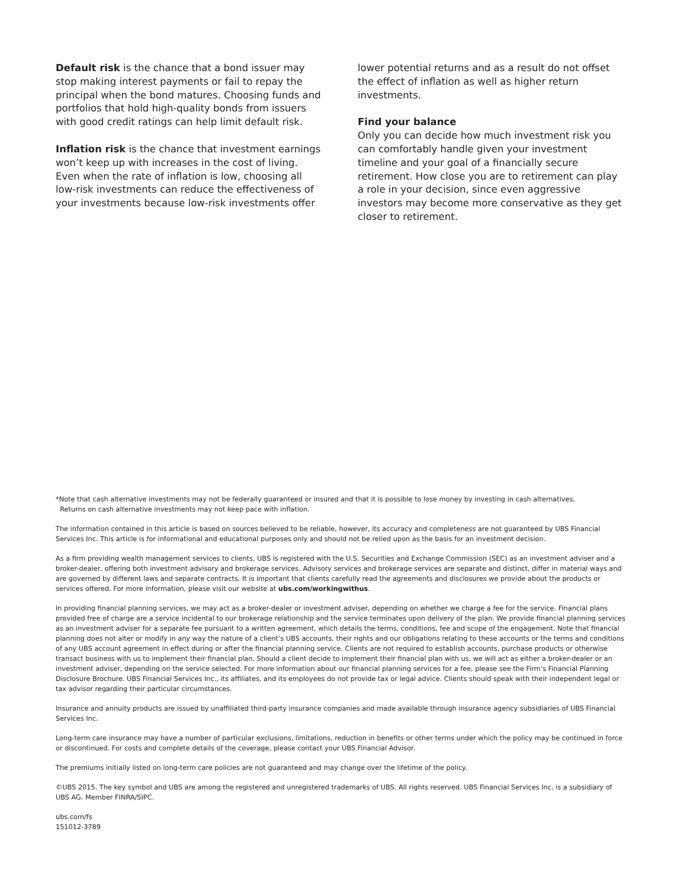Default risk is the chance that a bond issuer may stop making interest payments or fail to repay the principal when the bond matures. Choosing funds and portfolios that hold high-quality bonds from issuers with good credit ratings can help limit default risk.
Inflation risk is the chance that investment earnings won’t keep up with increases in the cost of living. Even when the rate of inflation is low, choosing all low-risk investments can reduce the effectiveness of your investments because low-risk investments offer
lower potential returns and as a result do not offset the effect of inflation as well as higher return investments.
Find your balance
Only you can decide how much investment risk you can comfortably handle given your investment timeline and your goal of a financially secure retirement. How close you are to retirement can play a role in your decision, since even aggressive investors may become more conservative as they get closer to retirement.
*Note that cash alternative investments may not be federally guaranteed or insured and that it is possible to lose money by investing in cash alternatives.
Returns on cash alternative investments may not keep pace with inflation.
The information contained in this article is based on sources believed to be reliable, however, its accuracy and completeness are not guaranteed by UBS Financial Services Inc. This article is for informational and educational purposes only and should not be relied upon as the basis for an investment decision.
As a firm providing wealth management services to clients, UBS is registered with the U.S. Securities and Exchange Commission (SEC) as an investment adviser and a broker-dealer, offering both investment advisory and brokerage services. Advisory services and brokerage services are separate and distinct, differ in material ways and are governed by different laws and separate contracts. It is important that clients carefully read the agreements and disclosures we provide about the products or services offered. For more information, please visit our website at ubs.com/workingwithus.
In providing financial planning services, we may act as a broker-dealer or investment adviser, depending on whether we charge a fee for the service. Financial plans provided free of charge are a service incidental to our brokerage relationship and the service terminates upon delivery of the plan. We provide financial planning services as an investment adviser for a separate fee pursuant to a written agreement, which details the terms, conditions, fee and scope of the engagement. Note that financial planning does not alter or modify in any way the nature of a client’s UBS accounts, their rights and our obligations relating to these accounts or the terms and conditions of any UBS account agreement in effect during or after the financial planning service. Clients are not required to establish accounts, purchase products or otherwise transact business with us to implement their financial plan. Should a client decide to implement their financial plan with us, we will act as either a broker-dealer or an investment adviser, depending on the service selected. For more information about our financial planning services for a fee, please see the Firm’s Financial Planning Disclosure Brochure. UBS Financial Services Inc., its affiliates, and its employees do not provide tax or legal advice. Clients should speak with their independent legal or tax advisor regarding their particular circumstances.
Insurance and annuity products are issued by unaffiliated third-party insurance companies and made available through insurance agency subsidiaries of UBS Financial Services Inc.
Long-term care insurance may have a number of particular exclusions, limitations, reduction in benefits or other terms under which the policy may be continued in force or discontinued. For costs and complete details of the coverage, please contact your UBS Financial Advisor.
The premiums initially listed on long-term care policies are not guaranteed and may change over the lifetime of the policy.
©UBS 2015. The key symbol and UBS are among the registered and unregistered trademarks of UBS. All rights reserved. UBS Financial Services Inc. is a subsidiary of UBS AG. Member FINRA/SIPC.
ubs.com/fs
151012-3789